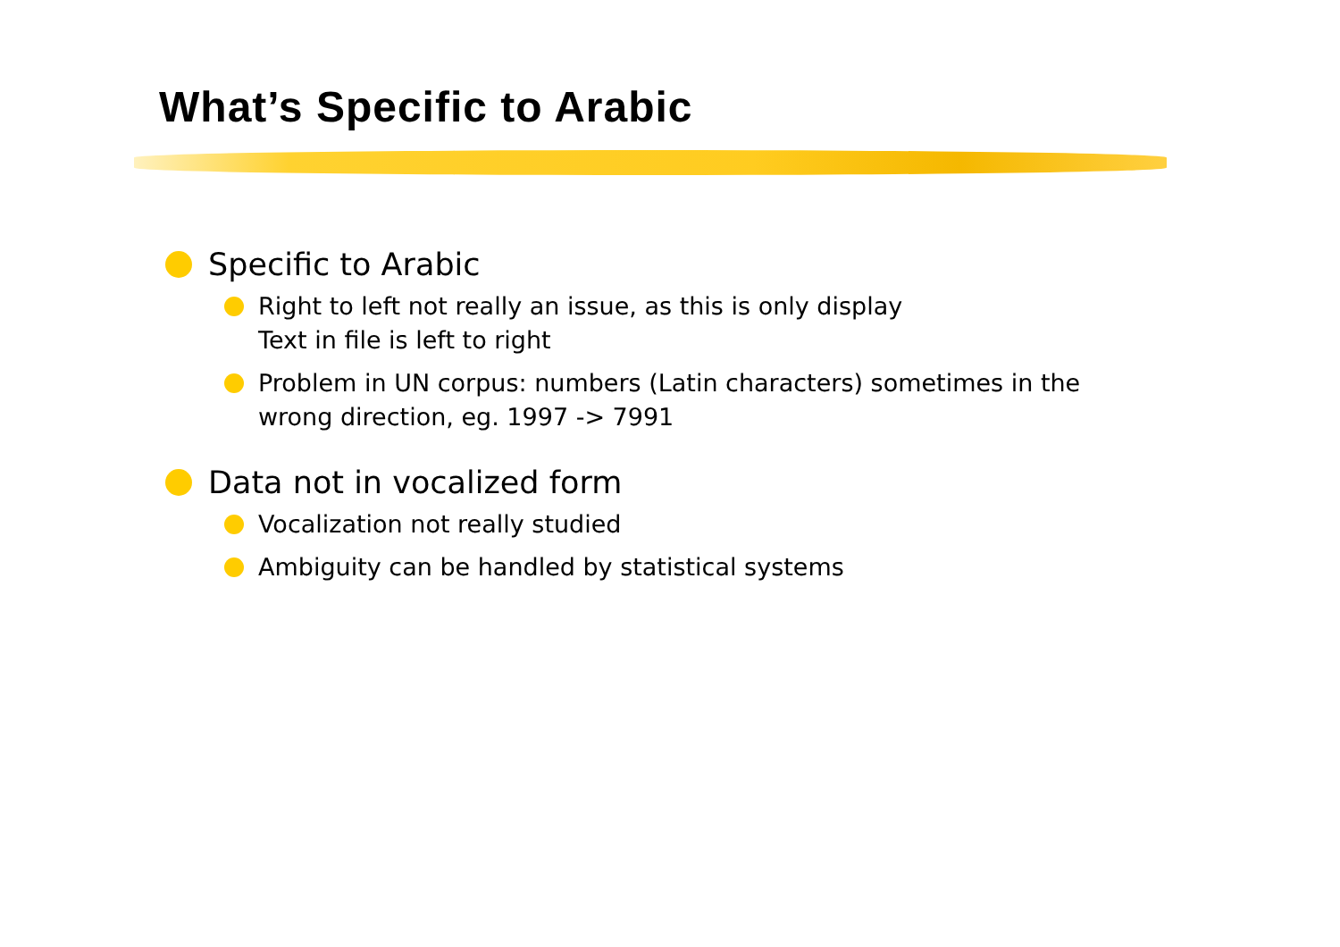What’s Specific to Arabic
Specific to Arabic
Right to left not really an issue, as this is only display
Text in file is left to right
Problem in UN corpus: numbers (Latin characters) sometimes in the wrong direction, eg. 1997 -> 7991
Data not in vocalized form
Vocalization not really studied
Ambiguity can be handled by statistical systems